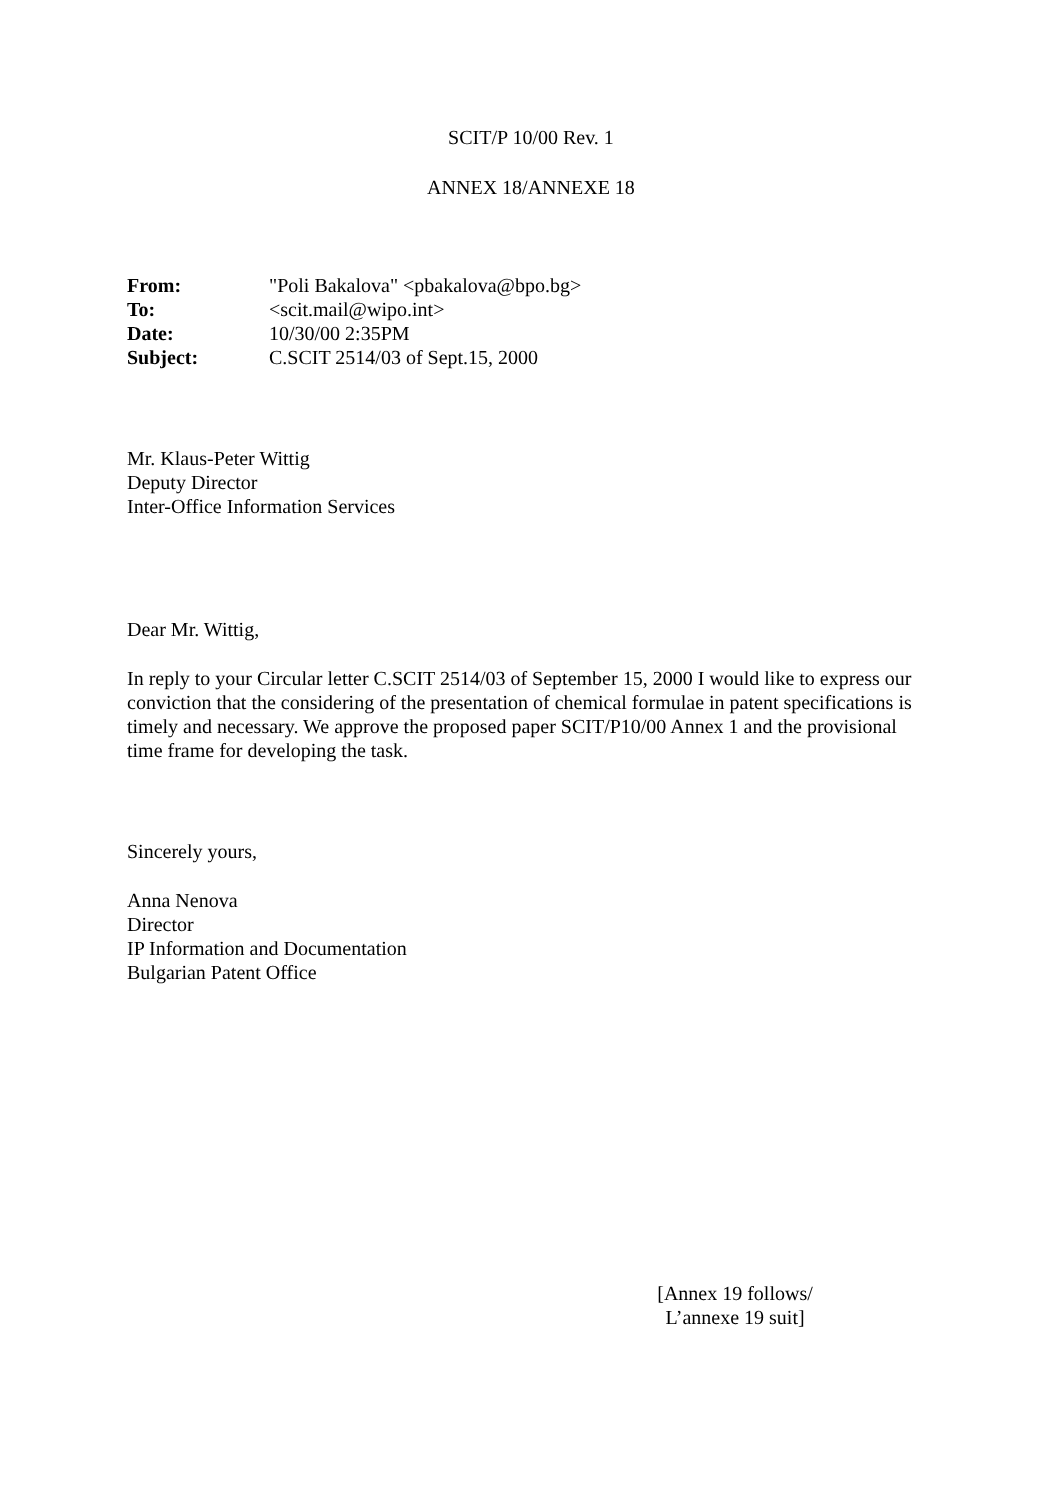SCIT/P 10/00 Rev. 1
ANNEX 18/ANNEXE 18
| From: | "Poli Bakalova" <pbakalova@bpo.bg> |
| To: | <scit.mail@wipo.int> |
| Date: | 10/30/00 2:35PM |
| Subject: | C.SCIT 2514/03 of Sept.15, 2000 |
Mr. Klaus-Peter Wittig
Deputy Director
Inter-Office Information Services
Dear Mr. Wittig,
In reply to your Circular letter C.SCIT 2514/03 of September 15, 2000 I would like to express our conviction that the considering of the presentation of chemical formulae in patent specifications is timely and necessary. We approve the proposed paper SCIT/P10/00 Annex 1 and the provisional time frame for developing the task.
Sincerely yours,
Anna Nenova
Director
IP Information and Documentation
Bulgarian Patent Office
[Annex 19 follows/
L’annexe 19 suit]